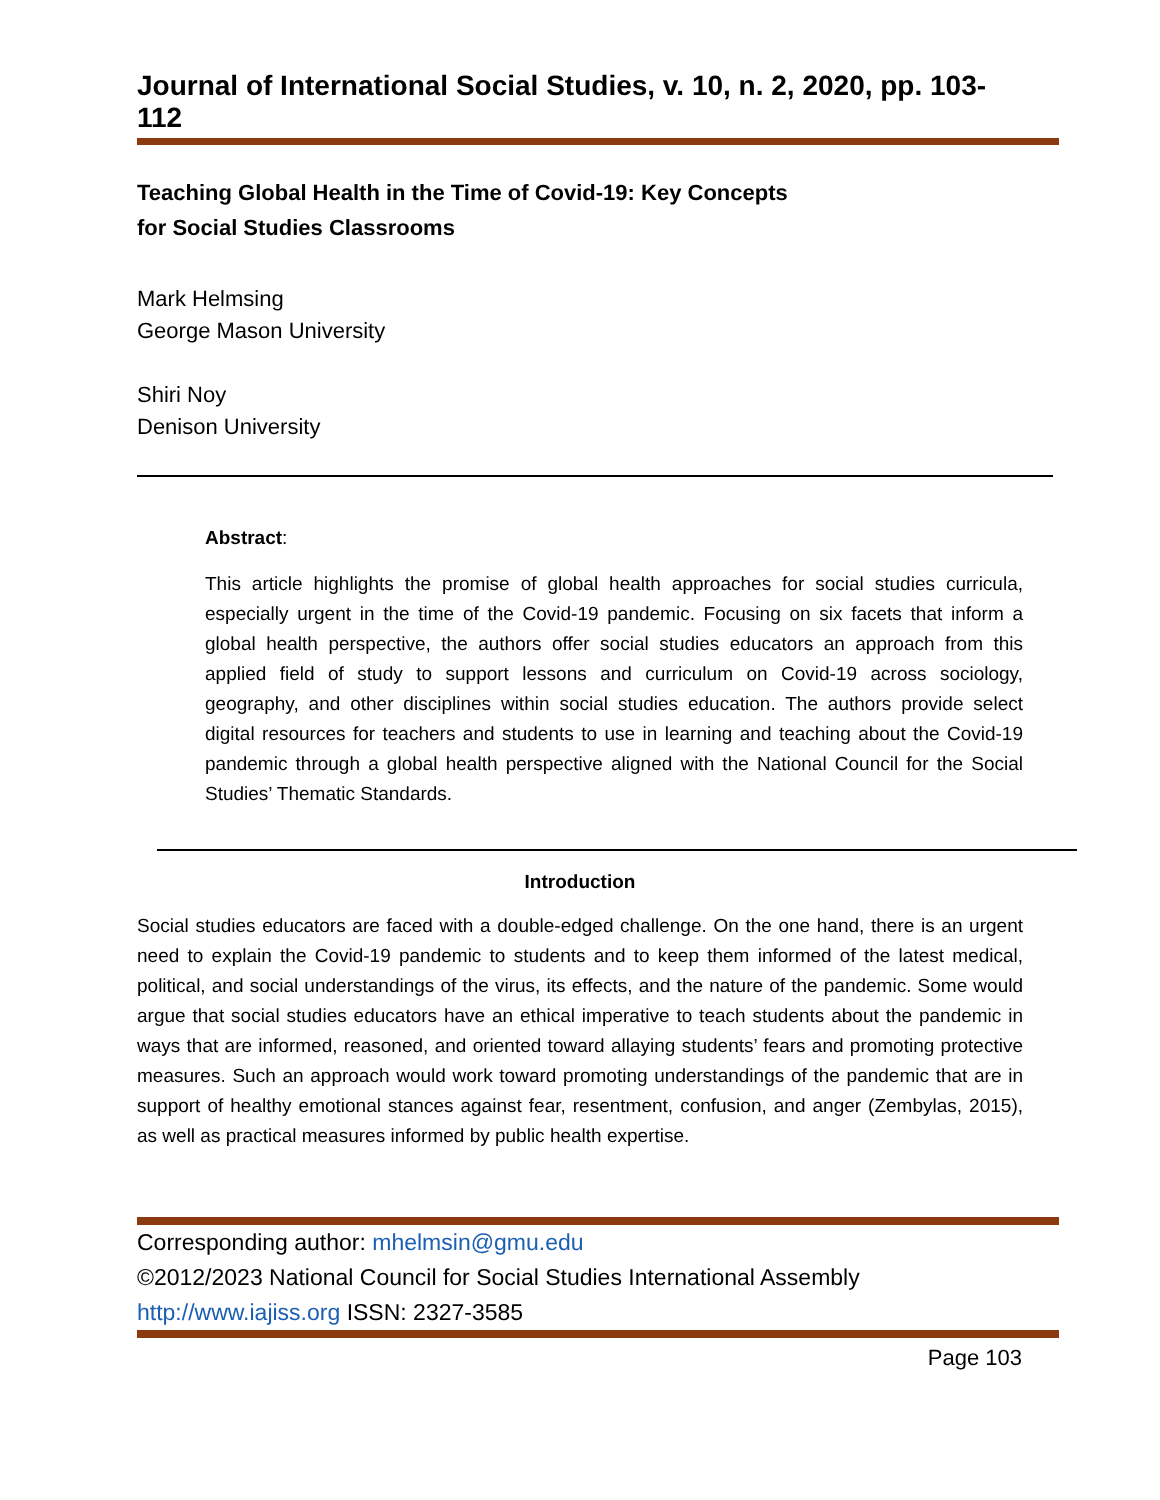Journal of International Social Studies, v. 10, n. 2, 2020, pp. 103-112
Teaching Global Health in the Time of Covid-19: Key Concepts
for Social Studies Classrooms
Mark Helmsing
George Mason University
Shiri Noy
Denison University
Abstract:
This article highlights the promise of global health approaches for social studies curricula, especially urgent in the time of the Covid-19 pandemic. Focusing on six facets that inform a global health perspective, the authors offer social studies educators an approach from this applied field of study to support lessons and curriculum on Covid-19 across sociology, geography, and other disciplines within social studies education. The authors provide select digital resources for teachers and students to use in learning and teaching about the Covid-19 pandemic through a global health perspective aligned with the National Council for the Social Studies’ Thematic Standards.
Introduction
Social studies educators are faced with a double-edged challenge. On the one hand, there is an urgent need to explain the Covid-19 pandemic to students and to keep them informed of the latest medical, political, and social understandings of the virus, its effects, and the nature of the pandemic. Some would argue that social studies educators have an ethical imperative to teach students about the pandemic in ways that are informed, reasoned, and oriented toward allaying students’ fears and promoting protective measures. Such an approach would work toward promoting understandings of the pandemic that are in support of healthy emotional stances against fear, resentment, confusion, and anger (Zembylas, 2015), as well as practical measures informed by public health expertise.
Corresponding author: mhelmsin@gmu.edu
©2012/2023 National Council for Social Studies International Assembly
http://www.iajiss.org ISSN: 2327-3585
Page 103